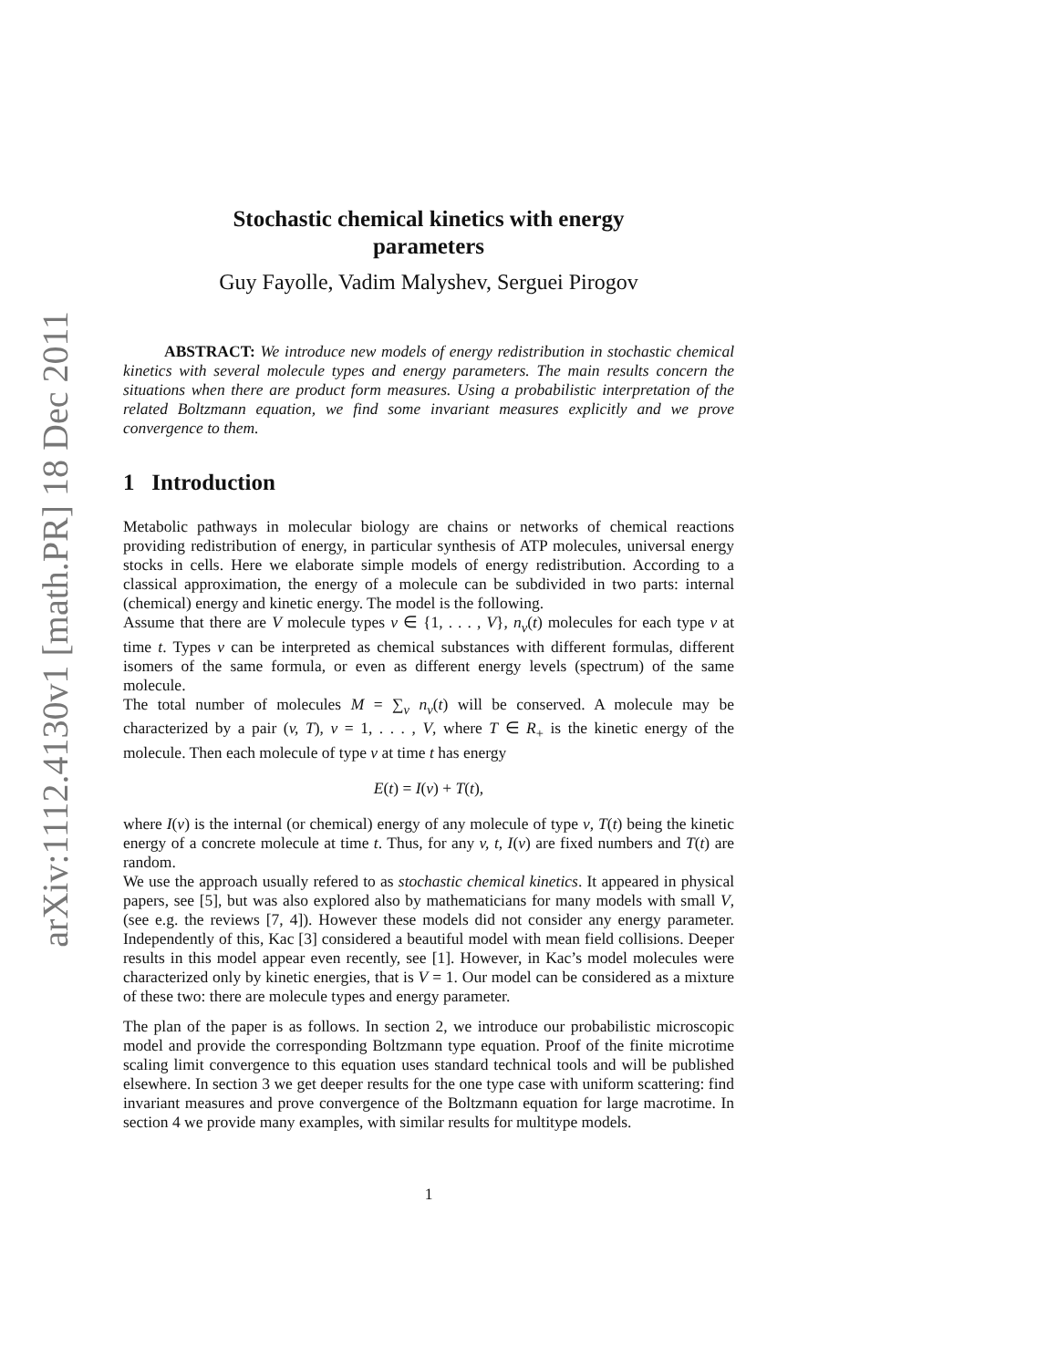arXiv:1112.4130v1 [math.PR] 18 Dec 2011
Stochastic chemical kinetics with energy
parameters
Guy Fayolle, Vadim Malyshev, Serguei Pirogov
ABSTRACT: We introduce new models of energy redistribution in stochastic chemical kinetics with several molecule types and energy parameters. The main results concern the situations when there are product form measures. Using a probabilistic interpretation of the related Boltzmann equation, we find some invariant measures explicitly and we prove convergence to them.
1 Introduction
Metabolic pathways in molecular biology are chains or networks of chemical reactions providing redistribution of energy, in particular synthesis of ATP molecules, universal energy stocks in cells. Here we elaborate simple models of energy redistribution. According to a classical approximation, the energy of a molecule can be subdivided in two parts: internal (chemical) energy and kinetic energy. The model is the following.
Assume that there are V molecule types v ∈ {1, . . . , V}, n<sub>v</sub>(t) molecules for each type v at time t. Types v can be interpreted as chemical substances with different formulas, different isomers of the same formula, or even as different energy levels (spectrum) of the same molecule.
The total number of molecules M = ∑<sub>v</sub> n<sub>v</sub>(t) will be conserved. A molecule may be characterized by a pair (v, T), v = 1, . . . , V, where T ∈ R<sub>+</sub> is the kinetic energy of the molecule. Then each molecule of type v at time t has energy
E(t) = I(v) + T(t),
where I(v) is the internal (or chemical) energy of any molecule of type v, T(t) being the kinetic energy of a concrete molecule at time t. Thus, for any v, t, I(v) are fixed numbers and T(t) are random.
We use the approach usually refered to as stochastic chemical kinetics. It appeared in physical papers, see [5], but was also explored also by mathematicians for many models with small V, (see e.g. the reviews [7, 4]). However these models did not consider any energy parameter. Independently of this, Kac [3] considered a beautiful model with mean field collisions. Deeper results in this model appear even recently, see [1]. However, in Kac’s model molecules were characterized only by kinetic energies, that is V = 1. Our model can be considered as a mixture of these two: there are molecule types and energy parameter.
The plan of the paper is as follows. In section 2, we introduce our probabilistic microscopic model and provide the corresponding Boltzmann type equation. Proof of the finite microtime scaling limit convergence to this equation uses standard technical tools and will be published elsewhere. In section 3 we get deeper results for the one type case with uniform scattering: find invariant measures and prove convergence of the Boltzmann equation for large macrotime. In section 4 we provide many examples, with similar results for multitype models.
1